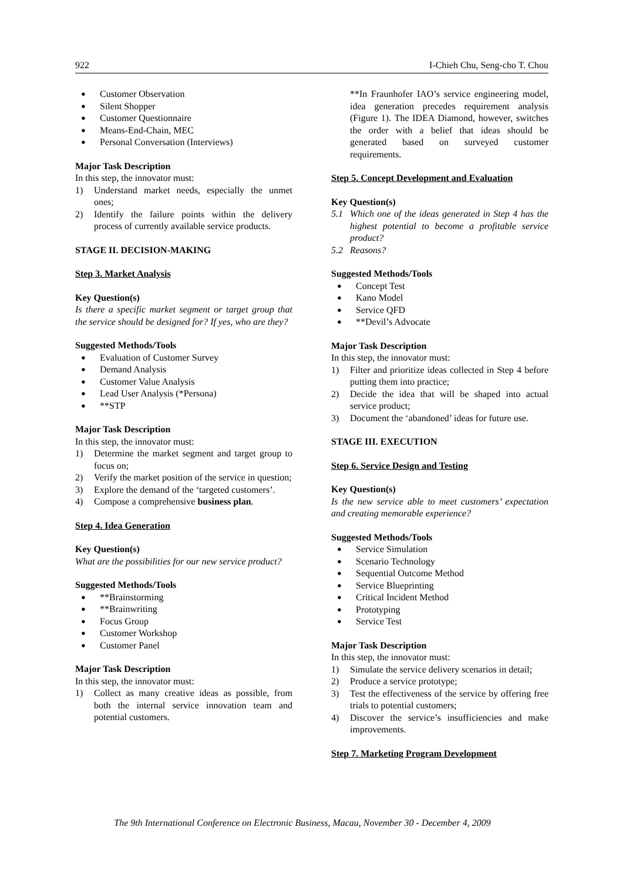922 I-Chieh Chu, Seng-cho T. Chou
● Customer Observation
● Silent Shopper
● Customer Questionnaire
● Means-End-Chain, MEC
● Personal Conversation (Interviews)
Major Task Description
In this step, the innovator must:
1) Understand market needs, especially the unmet ones;
2) Identify the failure points within the delivery process of currently available service products.
STAGE II. DECISION-MAKING
Step 3. Market Analysis
Key Question(s)
Is there a specific market segment or target group that the service should be designed for? If yes, who are they?
Suggested Methods/Tools
● Evaluation of Customer Survey
● Demand Analysis
● Customer Value Analysis
● Lead User Analysis (*Persona)
● **STP
Major Task Description
In this step, the innovator must:
1) Determine the market segment and target group to focus on;
2) Verify the market position of the service in question;
3) Explore the demand of the ‘targeted customers’.
4) Compose a comprehensive business plan.
Step 4. Idea Generation
Key Question(s)
What are the possibilities for our new service product?
Suggested Methods/Tools
● **Brainstorming
● **Brainwriting
● Focus Group
● Customer Workshop
● Customer Panel
Major Task Description
In this step, the innovator must:
1) Collect as many creative ideas as possible, from both the internal service innovation team and potential customers.
**In Fraunhofer IAO’s service engineering model, idea generation precedes requirement analysis (Figure 1). The IDEA Diamond, however, switches the order with a belief that ideas should be generated based on surveyed customer requirements.
Step 5. Concept Development and Evaluation
Key Question(s)
5.1 Which one of the ideas generated in Step 4 has the highest potential to become a profitable service product?
5.2 Reasons?
Suggested Methods/Tools
● Concept Test
● Kano Model
● Service QFD
● **Devil’s Advocate
Major Task Description
In this step, the innovator must:
1) Filter and prioritize ideas collected in Step 4 before putting them into practice;
2) Decide the idea that will be shaped into actual service product;
3) Document the ‘abandoned’ ideas for future use.
STAGE III. EXECUTION
Step 6. Service Design and Testing
Key Question(s)
Is the new service able to meet customers’ expectation and creating memorable experience?
Suggested Methods/Tools
● Service Simulation
● Scenario Technology
● Sequential Outcome Method
● Service Blueprinting
● Critical Incident Method
● Prototyping
● Service Test
Major Task Description
In this step, the innovator must:
1) Simulate the service delivery scenarios in detail;
2) Produce a service prototype;
3) Test the effectiveness of the service by offering free trials to potential customers;
4) Discover the service’s insufficiencies and make improvements.
Step 7. Marketing Program Development
The 9th International Conference on Electronic Business, Macau, November 30 - December 4, 2009